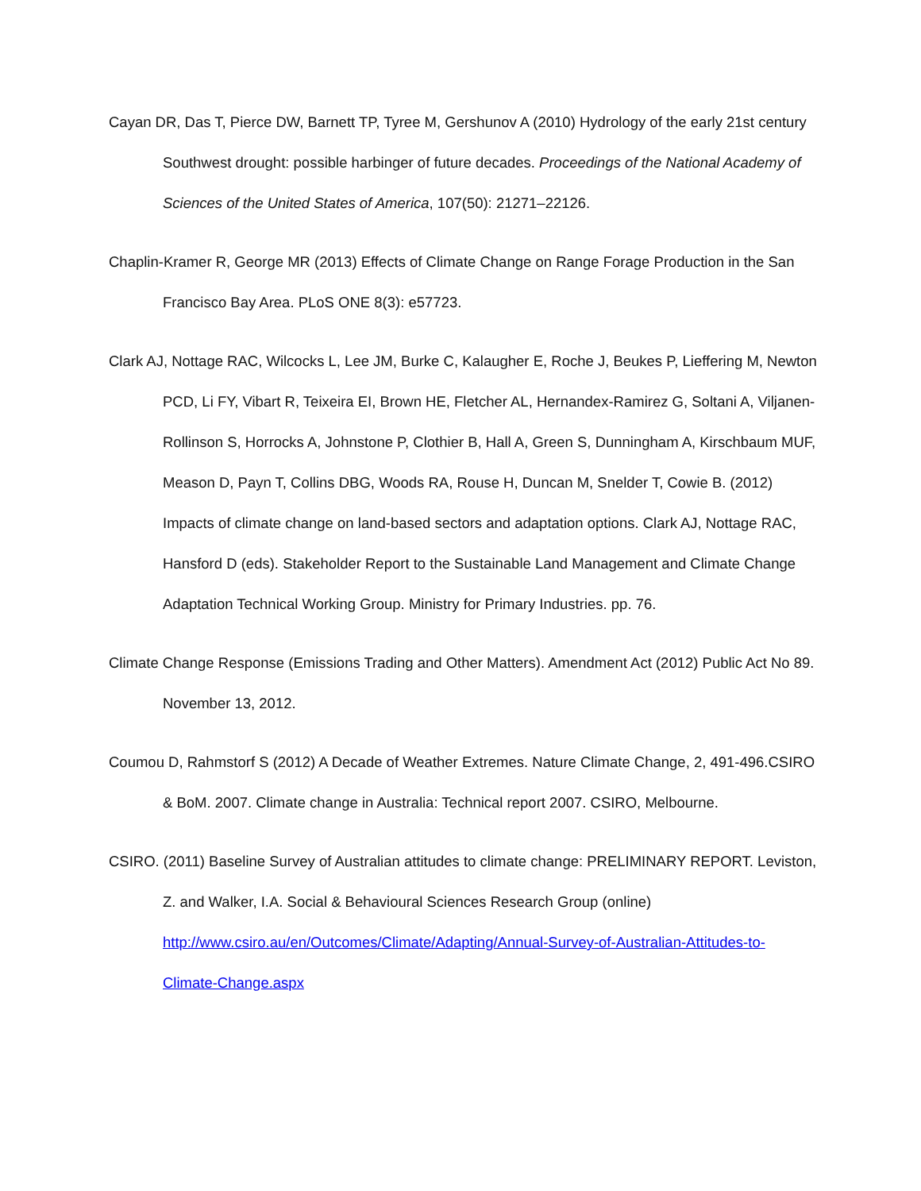Cayan DR, Das T, Pierce DW, Barnett TP, Tyree M, Gershunov A (2010) Hydrology of the early 21st century Southwest drought: possible harbinger of future decades. Proceedings of the National Academy of Sciences of the United States of America, 107(50): 21271–22126.
Chaplin-Kramer R, George MR (2013) Effects of Climate Change on Range Forage Production in the San Francisco Bay Area. PLoS ONE 8(3): e57723.
Clark AJ, Nottage RAC, Wilcocks L, Lee JM, Burke C, Kalaugher E, Roche J, Beukes P, Lieffering M, Newton PCD, Li FY, Vibart R, Teixeira EI, Brown HE, Fletcher AL, Hernandex-Ramirez G, Soltani A, Viljanen-Rollinson S, Horrocks A, Johnstone P, Clothier B, Hall A, Green S, Dunningham A, Kirschbaum MUF, Meason D, Payn T, Collins DBG, Woods RA, Rouse H, Duncan M, Snelder T, Cowie B. (2012) Impacts of climate change on land-based sectors and adaptation options. Clark AJ, Nottage RAC, Hansford D (eds). Stakeholder Report to the Sustainable Land Management and Climate Change Adaptation Technical Working Group. Ministry for Primary Industries. pp. 76.
Climate Change Response (Emissions Trading and Other Matters). Amendment Act (2012) Public Act No 89. November 13, 2012.
Coumou D, Rahmstorf S (2012) A Decade of Weather Extremes. Nature Climate Change, 2, 491-496.CSIRO & BoM. 2007. Climate change in Australia: Technical report 2007. CSIRO, Melbourne.
CSIRO. (2011) Baseline Survey of Australian attitudes to climate change: PRELIMINARY REPORT. Leviston, Z. and Walker, I.A. Social & Behavioural Sciences Research Group (online) http://www.csiro.au/en/Outcomes/Climate/Adapting/Annual-Survey-of-Australian-Attitudes-to-Climate-Change.aspx